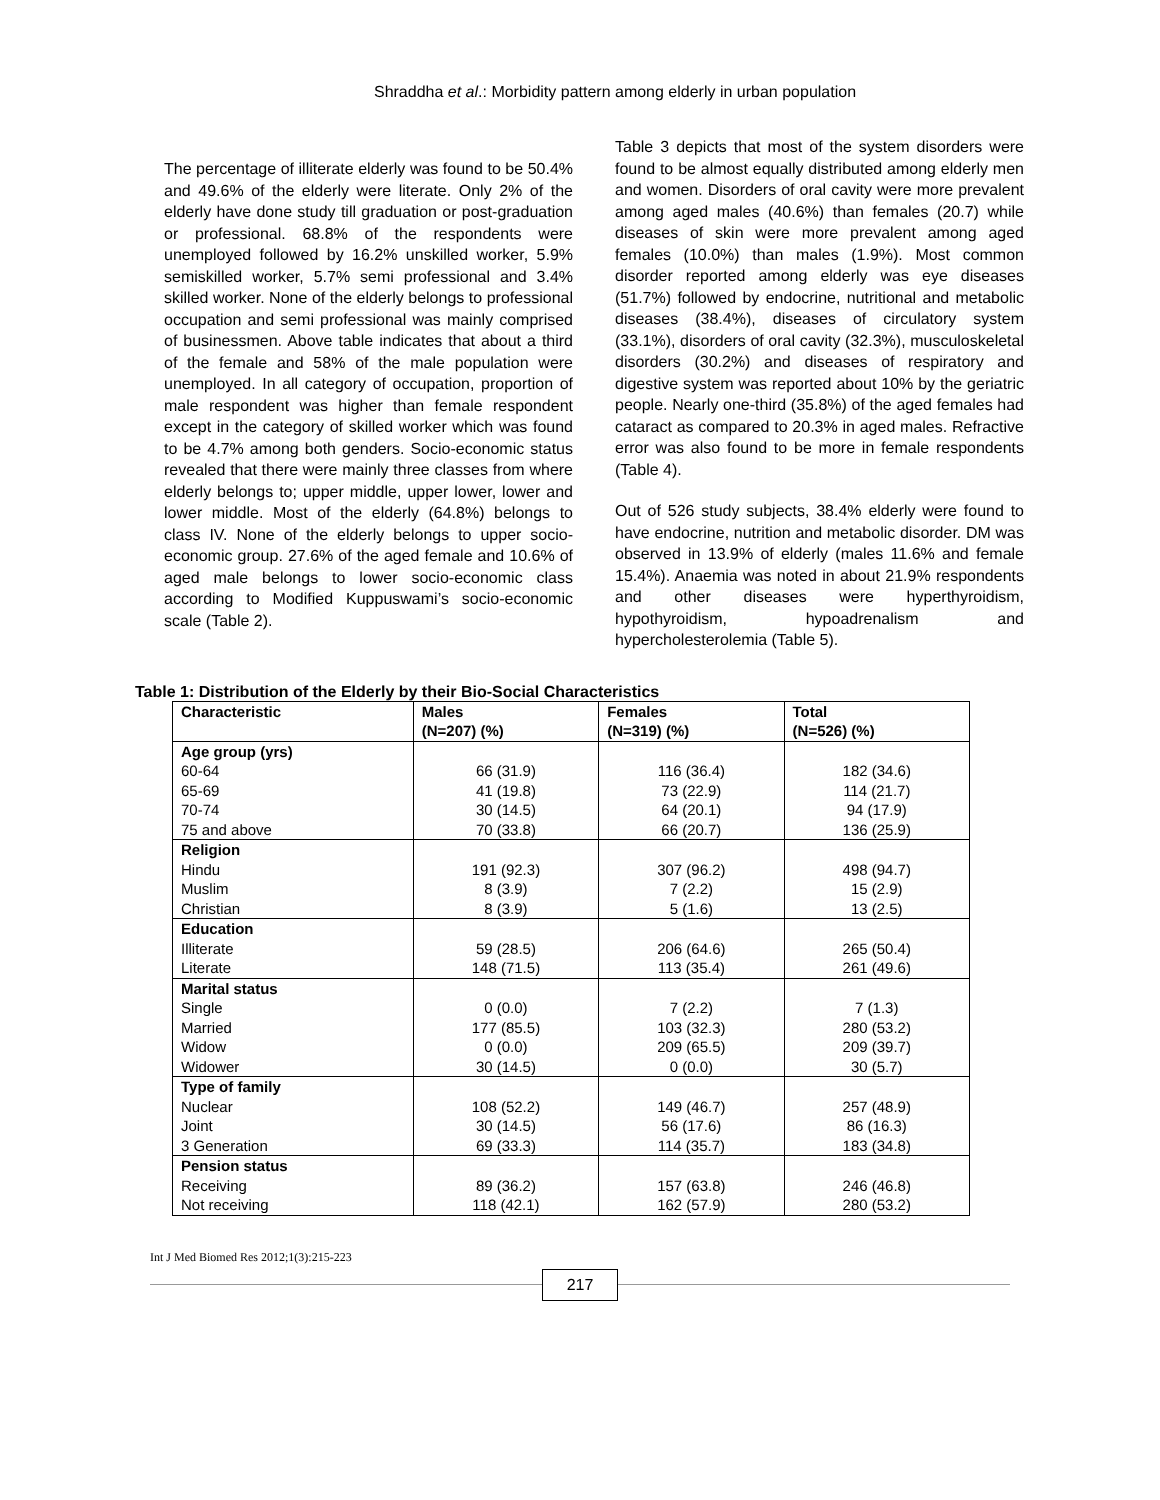Shraddha et al.: Morbidity pattern among elderly in urban population
The percentage of illiterate elderly was found to be 50.4% and 49.6% of the elderly were literate. Only 2% of the elderly have done study till graduation or post-graduation or professional. 68.8% of the respondents were unemployed followed by 16.2% unskilled worker, 5.9% semiskilled worker, 5.7% semi professional and 3.4% skilled worker. None of the elderly belongs to professional occupation and semi professional was mainly comprised of businessmen. Above table indicates that about a third of the female and 58% of the male population were unemployed. In all category of occupation, proportion of male respondent was higher than female respondent except in the category of skilled worker which was found to be 4.7% among both genders. Socio-economic status revealed that there were mainly three classes from where elderly belongs to; upper middle, upper lower, lower and lower middle. Most of the elderly (64.8%) belongs to class IV. None of the elderly belongs to upper socio-economic group. 27.6% of the aged female and 10.6% of aged male belongs to lower socio-economic class according to Modified Kuppuswami’s socio-economic scale (Table 2).
Table 3 depicts that most of the system disorders were found to be almost equally distributed among elderly men and women. Disorders of oral cavity were more prevalent among aged males (40.6%) than females (20.7) while diseases of skin were more prevalent among aged females (10.0%) than males (1.9%). Most common disorder reported among elderly was eye diseases (51.7%) followed by endocrine, nutritional and metabolic diseases (38.4%), diseases of circulatory system (33.1%), disorders of oral cavity (32.3%), musculoskeletal disorders (30.2%) and diseases of respiratory and digestive system was reported about 10% by the geriatric people. Nearly one-third (35.8%) of the aged females had cataract as compared to 20.3% in aged males. Refractive error was also found to be more in female respondents (Table 4).
Out of 526 study subjects, 38.4% elderly were found to have endocrine, nutrition and metabolic disorder. DM was observed in 13.9% of elderly (males 11.6% and female 15.4%). Anaemia was noted in about 21.9% respondents and other diseases were hyperthyroidism, hypothyroidism, hypoadrenalism and hypercholesterolemia (Table 5).
Table 1: Distribution of the Elderly by their Bio-Social Characteristics
| Characteristic | Males (N=207) (%) | Females (N=319) (%) | Total (N=526) (%) |
| --- | --- | --- | --- |
| Age group (yrs) | | | |
| 60-64 | 66 (31.9) | 116 (36.4) | 182 (34.6) |
| 65-69 | 41 (19.8) | 73 (22.9) | 114 (21.7) |
| 70-74 | 30 (14.5) | 64 (20.1) | 94 (17.9) |
| 75 and above | 70 (33.8) | 66 (20.7) | 136 (25.9) |
| Religion | | | |
| Hindu | 191 (92.3) | 307 (96.2) | 498 (94.7) |
| Muslim | 8 (3.9) | 7 (2.2) | 15 (2.9) |
| Christian | 8 (3.9) | 5 (1.6) | 13 (2.5) |
| Education | | | |
| Illiterate | 59 (28.5) | 206 (64.6) | 265 (50.4) |
| Literate | 148 (71.5) | 113 (35.4) | 261 (49.6) |
| Marital status | | | |
| Single | 0 (0.0) | 7 (2.2) | 7 (1.3) |
| Married | 177 (85.5) | 103 (32.3) | 280 (53.2) |
| Widow | 0 (0.0) | 209 (65.5) | 209 (39.7) |
| Widower | 30 (14.5) | 0 (0.0) | 30 (5.7) |
| Type of family | | | |
| Nuclear | 108 (52.2) | 149 (46.7) | 257 (48.9) |
| Joint | 30 (14.5) | 56 (17.6) | 86 (16.3) |
| 3 Generation | 69 (33.3) | 114 (35.7) | 183 (34.8) |
| Pension status | | | |
| Receiving | 89 (36.2) | 157 (63.8) | 246 (46.8) |
| Not receiving | 118 (42.1) | 162 (57.9) | 280 (53.2) |
Int J Med Biomed Res 2012;1(3):215-223
217